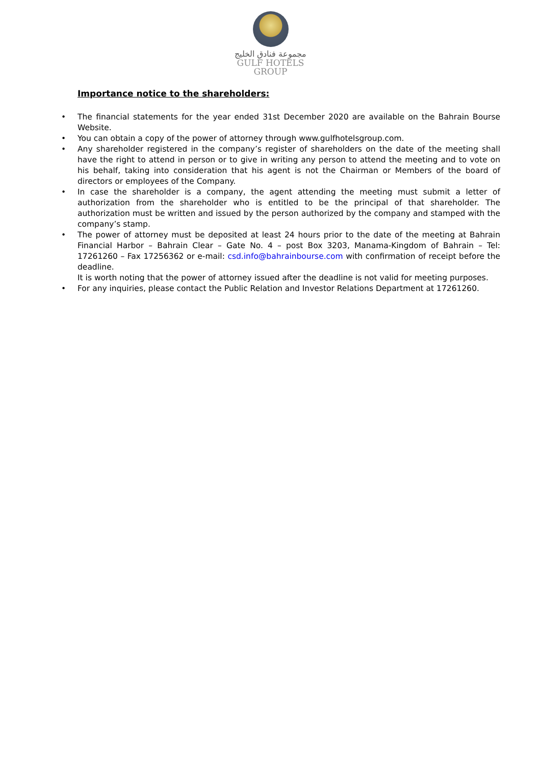مجموعة فنادق الخليج
GULF HOTELS
GROUP
Importance notice to the shareholders:
• The financial statements for the year ended 31st December 2020 are available on the Bahrain Bourse Website.
• You can obtain a copy of the power of attorney through www.gulfhotelsgroup.com.
• Any shareholder registered in the company’s register of shareholders on the date of the meeting shall have the right to attend in person or to give in writing any person to attend the meeting and to vote on his behalf, taking into consideration that his agent is not the Chairman or Members of the board of directors or employees of the Company.
• In case the shareholder is a company, the agent attending the meeting must submit a letter of authorization from the shareholder who is entitled to be the principal of that shareholder. The authorization must be written and issued by the person authorized by the company and stamped with the company’s stamp.
• The power of attorney must be deposited at least 24 hours prior to the date of the meeting at Bahrain Financial Harbor – Bahrain Clear – Gate No. 4 – post Box 3203, Manama-Kingdom of Bahrain – Tel: 17261260 – Fax 17256362 or e-mail: csd.info@bahrainbourse.com with confirmation of receipt before the deadline.
It is worth noting that the power of attorney issued after the deadline is not valid for meeting purposes.
• For any inquiries, please contact the Public Relation and Investor Relations Department at 17261260.